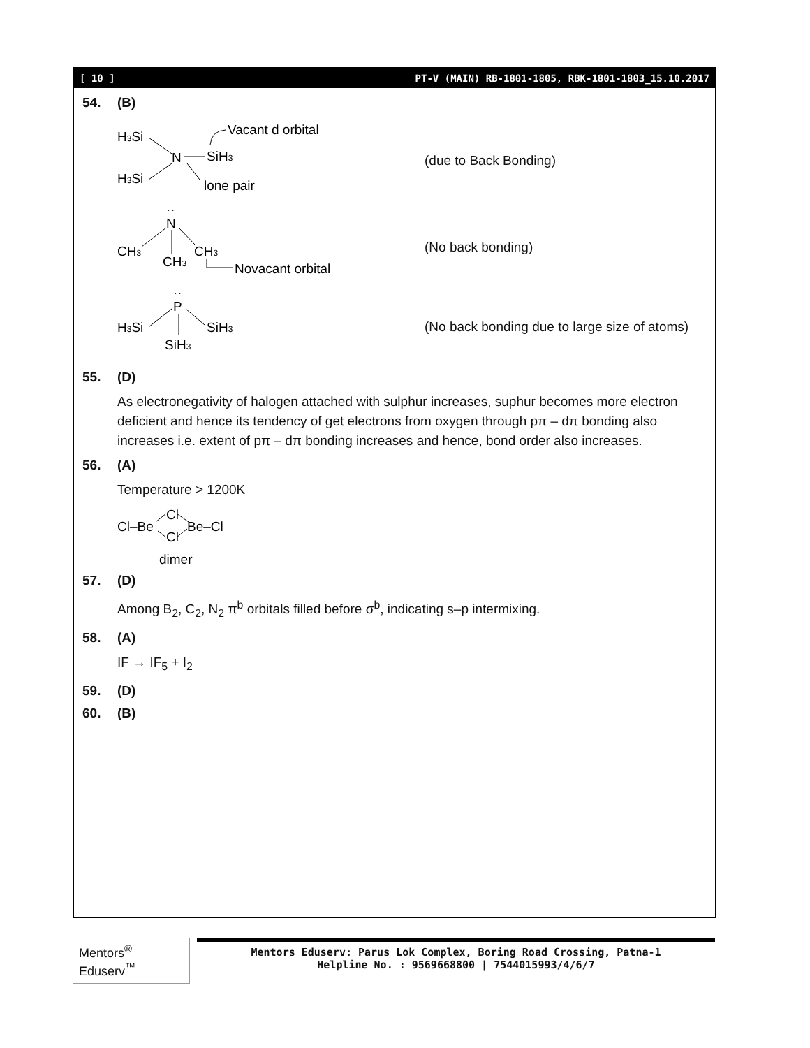[ 10 ] PT-V (MAIN) RB-1801-1805, RBK-1801-1803_15.10.2017
54. (B)
H3Si
H3Si
N
SiH3
Vacant d orbital
lone pair
(due to Back Bonding)
··
N
CH3
CH3
CH3
Novacant orbital
(No back bonding)
··
P
H3Si
SiH3
SiH3
(No back bonding due to large size of atoms)
55. (D)
As electronegativity of halogen attached with sulphur increases, suphur becomes more electron deficient and hence its tendency of get electrons from oxygen through pπ – dπ bonding also increases i.e. extent of pπ – dπ bonding increases and hence, bond order also increases.
56. (A)
Temperature > 1200K
Cl–Be
Cl
Cl
Be–Cl
dimer
57. (D)
Among B<sub>2</sub>, C<sub>2</sub>, N<sub>2</sub> π<sup>b</sup> orbitals filled before σ<sup>b</sup>, indicating s–p intermixing.
58. (A)
IF → IF<sub>5</sub> + I<sub>2</sub>
59. (D)
60. (B)
Mentors<sup>®</sup> Eduserv<sup>™</sup>
Mentors Eduserv: Parus Lok Complex, Boring Road Crossing, Patna-1
Helpline No. : 9569668800 | 7544015993/4/6/7